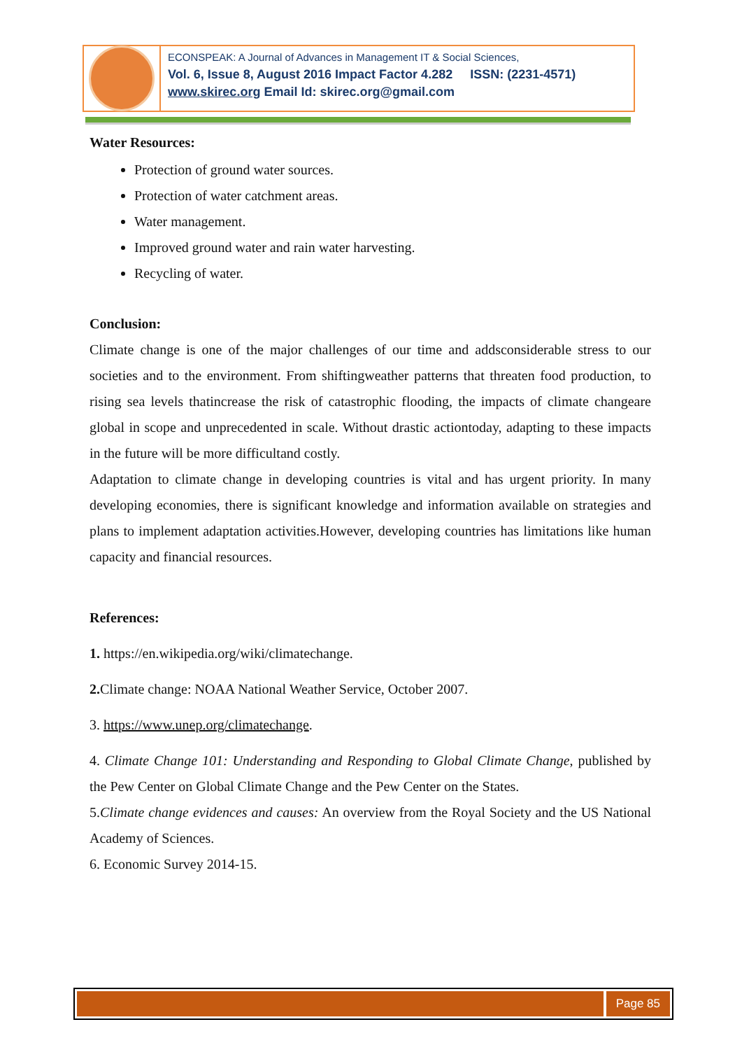ECONSPEAK: A Journal of Advances in Management IT & Social Sciences,
Vol. 6, Issue 8, August 2016 Impact Factor 4.282 ISSN: (2231-4571)
www.skirec.org Email Id: skirec.org@gmail.com
Water Resources:
Protection of ground water sources.
Protection of water catchment areas.
Water management.
Improved ground water and rain water harvesting.
Recycling of water.
Conclusion:
Climate change is one of the major challenges of our time and addsconsiderable stress to our societies and to the environment. From shiftingweather patterns that threaten food production, to rising sea levels thatincrease the risk of catastrophic flooding, the impacts of climate changeare global in scope and unprecedented in scale. Without drastic actiontoday, adapting to these impacts in the future will be more difficultand costly.
Adaptation to climate change in developing countries is vital and has urgent priority. In many developing economies, there is significant knowledge and information available on strategies and plans to implement adaptation activities.However, developing countries has limitations like human capacity and financial resources.
References:
1. https://en.wikipedia.org/wiki/climatechange.
2. Climate change: NOAA National Weather Service, October 2007.
3. https://www.unep.org/climatechange.
4. Climate Change 101: Understanding and Responding to Global Climate Change, published by the Pew Center on Global Climate Change and the Pew Center on the States.
5.Climate change evidences and causes: An overview from the Royal Society and the US National Academy of Sciences.
6. Economic Survey 2014-15.
Page 85